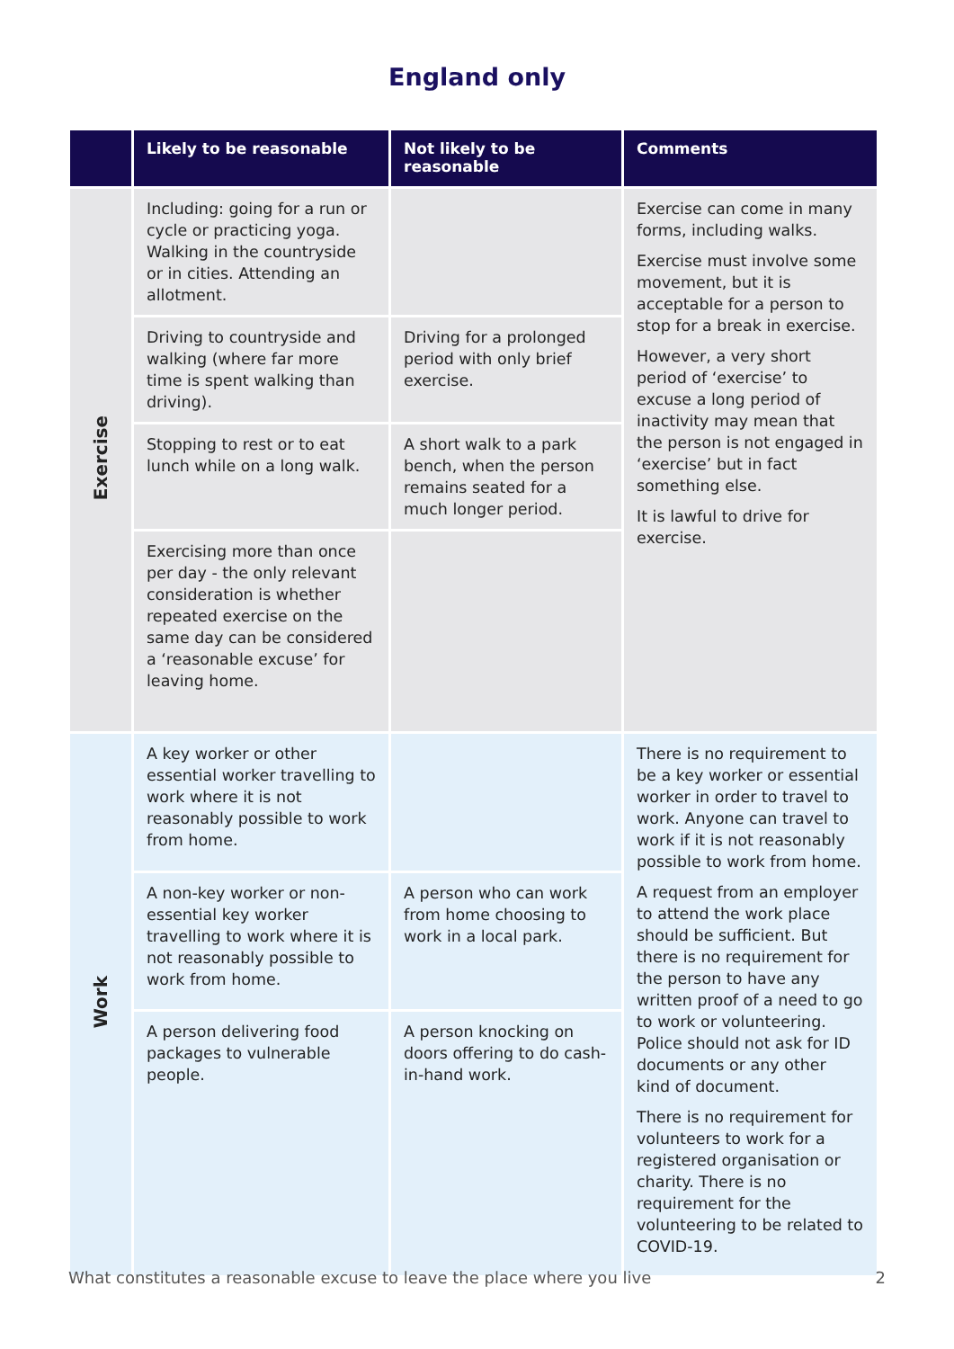England only
| | Likely to be reasonable | Not likely to be reasonable | Comments |
| --- | --- | --- | --- |
| Exercise | Including: going for a run or cycle or practicing yoga. Walking in the countryside or in cities. Attending an allotment. | | Exercise can come in many forms, including walks. Exercise must involve some movement, but it is acceptable for a person to stop for a break in exercise. However, a very short period of ‘exercise’ to excuse a long period of inactivity may mean that the person is not engaged in ‘exercise’ but in fact something else. It is lawful to drive for exercise. |
| | Driving to countryside and walking (where far more time is spent walking than driving). | Driving for a prolonged period with only brief exercise. | |
| | Stopping to rest or to eat lunch while on a long walk. | A short walk to a park bench, when the person remains seated for a much longer period. | |
| | Exercising more than once per day - the only relevant consideration is whether repeated exercise on the same day can be considered a ‘reasonable excuse’ for leaving home. | | |
| Work | A key worker or other essential worker travelling to work where it is not reasonably possible to work from home. | | There is no requirement to be a key worker or essential worker in order to travel to work. Anyone can travel to work if it is not reasonably possible to work from home. A request from an employer to attend the work place should be sufficient. But there is no requirement for the person to have any written proof of a need to go to work or volunteering. Police should not ask for ID documents or any other kind of document. There is no requirement for volunteers to work for a registered organisation or charity. There is no requirement for the volunteering to be related to COVID-19. |
| | A non-key worker or non-essential key worker travelling to work where it is not reasonably possible to work from home. | A person who can work from home choosing to work in a local park. | |
| | A person delivering food packages to vulnerable people. | A person knocking on doors offering to do cash-in-hand work. | |
What constitutes a reasonable excuse to leave the place where you live 2